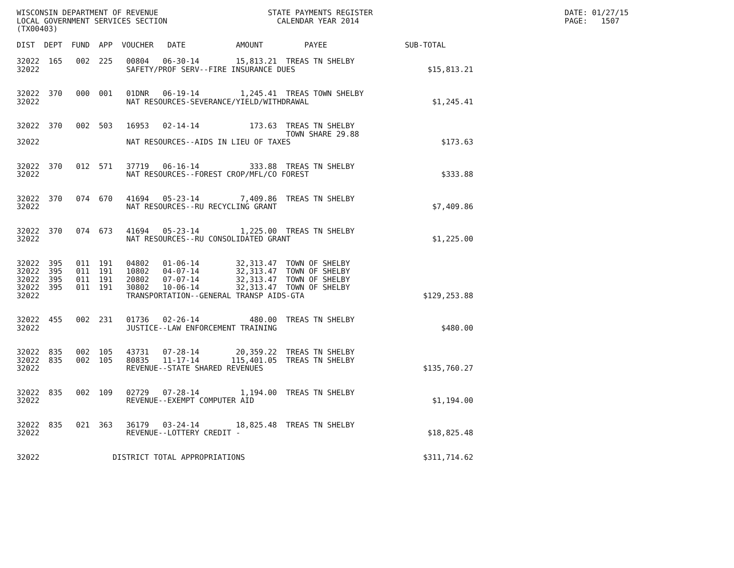WISCONSIN DEPARTMENT OF REVENUE                        STATE PAYMENTS REGISTER                                          DATE: 01/27/15
LOCAL GOVERNMENT SERVICES SECTION                        CALENDAR YEAR 2014                                             PAGE:   1507
(TX00403)

DIST  DEPT  FUND  APP  VOUCHER   DATE           AMOUNT         PAYEE                 SUB-TOTAL

32022  165   002  225   00804   06-30-14        15,813.21  TREAS TN SHELBY
32022                   SAFETY/PROF SERV--FIRE INSURANCE DUES                             $15,813.21


32022  370   000  001   01DNR   06-19-14         1,245.41  TREAS TOWN SHELBY
32022                   NAT RESOURCES-SEVERANCE/YIELD/WITHDRAWAL                           $1,245.41


32022  370   002  503   16953   02-14-14           173.63  TREAS TN SHELBY
                                                           TOWN SHARE 29.88
32022                   NAT RESOURCES--AIDS IN LIEU OF TAXES                                 $173.63


32022  370   012  571   37719   06-16-14           333.88  TREAS TN SHELBY
32022                   NAT RESOURCES--FOREST CROP/MFL/CO FOREST                             $333.88


32022  370   074  670   41694   05-23-14         7,409.86  TREAS TN SHELBY
32022                   NAT RESOURCES--RU RECYCLING GRANT                                  $7,409.86


32022  370   074  673   41694   05-23-14         1,225.00  TREAS TN SHELBY
32022                   NAT RESOURCES--RU CONSOLIDATED GRANT                               $1,225.00


32022  395   011  191   04802   01-06-14        32,313.47  TOWN OF SHELBY
32022  395   011  191   10802   04-07-14        32,313.47  TOWN OF SHELBY
32022  395   011  191   20802   07-07-14        32,313.47  TOWN OF SHELBY
32022  395   011  191   30802   10-06-14        32,313.47  TOWN OF SHELBY
32022                   TRANSPORTATION--GENERAL TRANSP AIDS-GTA                          $129,253.88


32022  455   002  231   01736   02-26-14           480.00  TREAS TN SHELBY
32022                   JUSTICE--LAW ENFORCEMENT TRAINING                                    $480.00


32022  835   002  105   43731   07-28-14        20,359.22  TREAS TN SHELBY
32022  835   002  105   80835   11-17-14       115,401.05  TREAS TN SHELBY
32022                   REVENUE--STATE SHARED REVENUES                                   $135,760.27


32022  835   002  109   02729   07-28-14         1,194.00  TREAS TN SHELBY
32022                   REVENUE--EXEMPT COMPUTER AID                                       $1,194.00


32022  835   021  363   36179   03-24-14        18,825.48  TREAS TN SHELBY
32022                   REVENUE--LOTTERY CREDIT -                                         $18,825.48


32022                DISTRICT TOTAL APPROPRIATIONS                                       $311,714.62